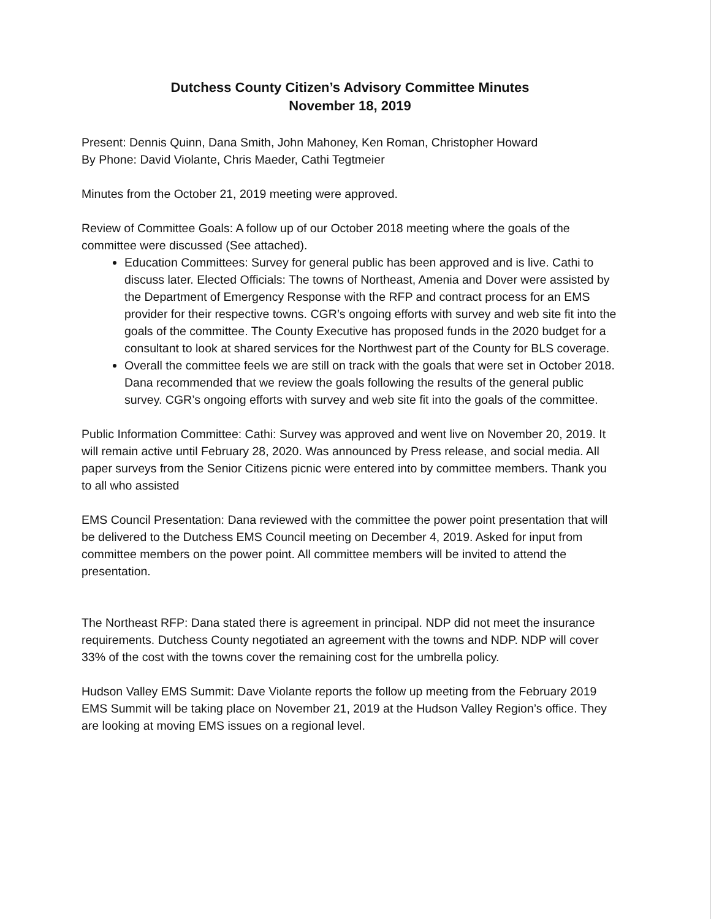Dutchess County Citizen’s Advisory Committee Minutes
November 18, 2019
Present: Dennis Quinn, Dana Smith, John Mahoney, Ken Roman, Christopher Howard
By Phone: David Violante, Chris Maeder, Cathi Tegtmeier
Minutes from the October 21, 2019 meeting were approved.
Review of Committee Goals: A follow up of our October 2018 meeting where the goals of the committee were discussed (See attached).
Education Committees: Survey for general public has been approved and is live. Cathi to discuss later. Elected Officials: The towns of Northeast, Amenia and Dover were assisted by the Department of Emergency Response with the RFP and contract process for an EMS provider for their respective towns. CGR’s ongoing efforts with survey and web site fit into the goals of the committee. The County Executive has proposed funds in the 2020 budget for a consultant to look at shared services for the Northwest part of the County for BLS coverage.
Overall the committee feels we are still on track with the goals that were set in October 2018. Dana recommended that we review the goals following the results of the general public survey. CGR’s ongoing efforts with survey and web site fit into the goals of the committee.
Public Information Committee: Cathi: Survey was approved and went live on November 20, 2019. It will remain active until February 28, 2020. Was announced by Press release, and social media. All paper surveys from the Senior Citizens picnic were entered into by committee members. Thank you to all who assisted
EMS Council Presentation: Dana reviewed with the committee the power point presentation that will be delivered to the Dutchess EMS Council meeting on December 4, 2019. Asked for input from committee members on the power point. All committee members will be invited to attend the presentation.
The Northeast RFP: Dana stated there is agreement in principal. NDP did not meet the insurance requirements. Dutchess County negotiated an agreement with the towns and NDP. NDP will cover 33% of the cost with the towns cover the remaining cost for the umbrella policy.
Hudson Valley EMS Summit: Dave Violante reports the follow up meeting from the February 2019 EMS Summit will be taking place on November 21, 2019 at the Hudson Valley Region’s office. They are looking at moving EMS issues on a regional level.